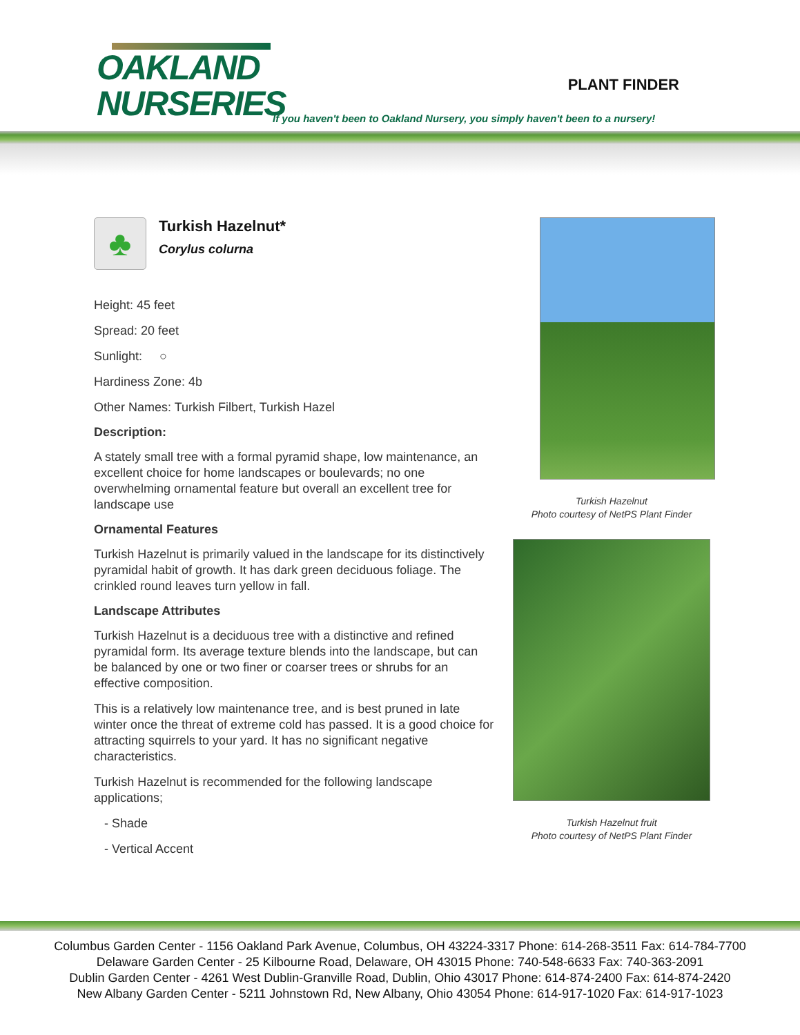OAKLAND
NURSERIES
PLANT FINDER
If you haven't been to Oakland Nursery, you simply haven't been to a nursery!
♣
Turkish Hazelnut*
Corylus colurna
Height: 45 feet
Spread: 20 feet
Sunlight: ○
Hardiness Zone: 4b
Other Names: Turkish Filbert, Turkish Hazel
Description:
A stately small tree with a formal pyramid shape, low maintenance, an excellent choice for home landscapes or boulevards; no one overwhelming ornamental feature but overall an excellent tree for landscape use
Ornamental Features
Turkish Hazelnut is primarily valued in the landscape for its distinctively pyramidal habit of growth. It has dark green deciduous foliage. The crinkled round leaves turn yellow in fall.
Landscape Attributes
Turkish Hazelnut is a deciduous tree with a distinctive and refined pyramidal form. Its average texture blends into the landscape, but can be balanced by one or two finer or coarser trees or shrubs for an effective composition.
This is a relatively low maintenance tree, and is best pruned in late winter once the threat of extreme cold has passed. It is a good choice for attracting squirrels to your yard. It has no significant negative characteristics.
Turkish Hazelnut is recommended for the following landscape applications;
- Shade
- Vertical Accent
Turkish Hazelnut
Photo courtesy of NetPS Plant Finder
Turkish Hazelnut fruit
Photo courtesy of NetPS Plant Finder
Columbus Garden Center - 1156 Oakland Park Avenue, Columbus, OH 43224-3317 Phone: 614-268-3511 Fax: 614-784-7700
Delaware Garden Center - 25 Kilbourne Road, Delaware, OH 43015 Phone: 740-548-6633 Fax: 740-363-2091
Dublin Garden Center - 4261 West Dublin-Granville Road, Dublin, Ohio 43017 Phone: 614-874-2400 Fax: 614-874-2420
New Albany Garden Center - 5211 Johnstown Rd, New Albany, Ohio 43054 Phone: 614-917-1020 Fax: 614-917-1023